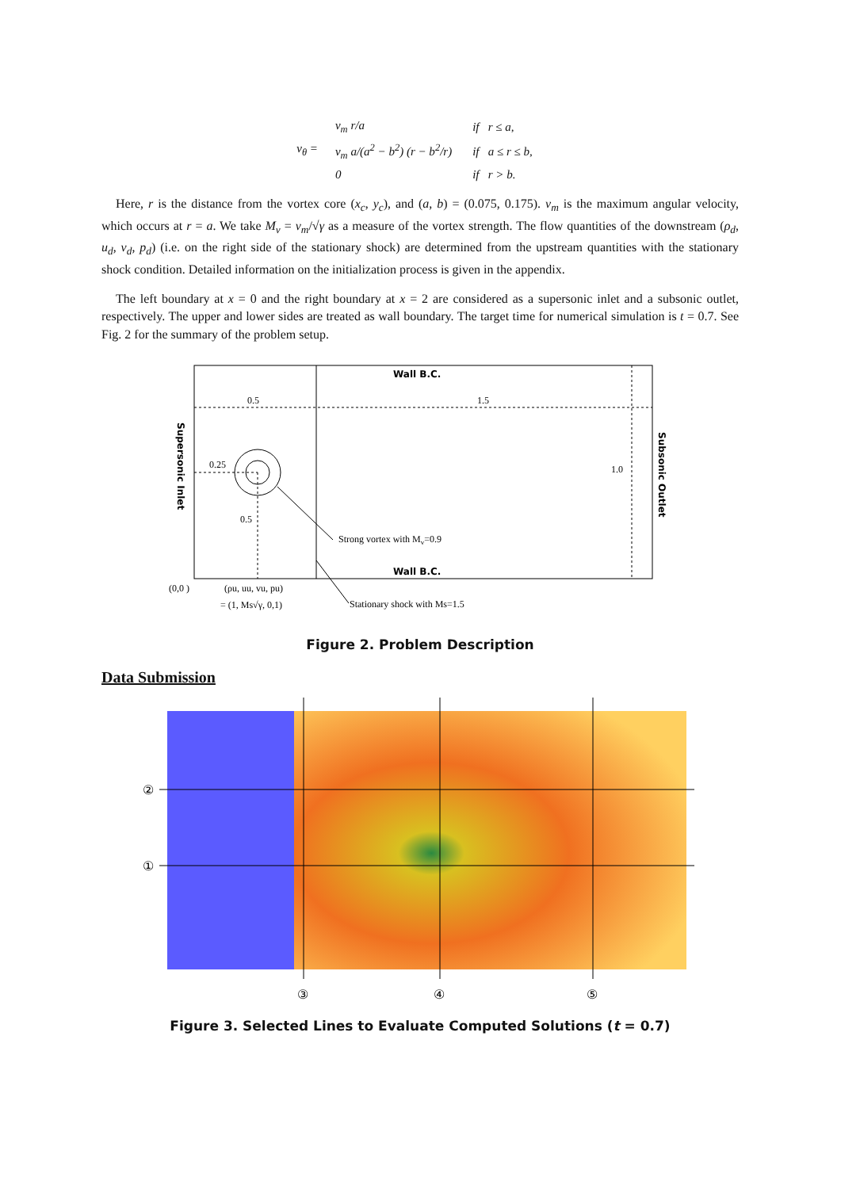v<sub>θ</sub> =
| v<sub>m</sub> r/a | if r ≤ a, |
| v<sub>m</sub> a/(a<sup>2</sup> − b<sup>2</sup>) (r − b<sup>2</sup>/r) | if a ≤ r ≤ b, |
| 0 | if r > b. |
Here, r is the distance from the vortex core (x<sub>c</sub>, y<sub>c</sub>), and (a, b) = (0.075, 0.175). v<sub>m</sub> is the maximum angular velocity, which occurs at r = a. We take M<sub>v</sub> = v<sub>m</sub>/√γ as a measure of the vortex strength. The flow quantities of the downstream (ρ<sub>d</sub>, u<sub>d</sub>, v<sub>d</sub>, p<sub>d</sub>) (i.e. on the right side of the stationary shock) are determined from the upstream quantities with the stationary shock condition. Detailed information on the initialization process is given in the appendix.
The left boundary at x = 0 and the right boundary at x = 2 are considered as a supersonic inlet and a subsonic outlet, respectively. The upper and lower sides are treated as wall boundary. The target time for numerical simulation is t = 0.7. See Fig. 2 for the summary of the problem setup.
Wall B.C.
0.5
1.5
0.25
1.0
0.5
Strong vortex with Mv=0.9
Wall B.C.
(0,0 )
(ρu, uu, vu, pu)
= (1, Ms√γ, 0,1)
Stationary shock with Ms=1.5
Supersonic Inlet
Subsonic Outlet
Figure 2. Problem Description
Data Submission
②
①
③
④
⑤
Figure 3. Selected Lines to Evaluate Computed Solutions (t = 0.7)